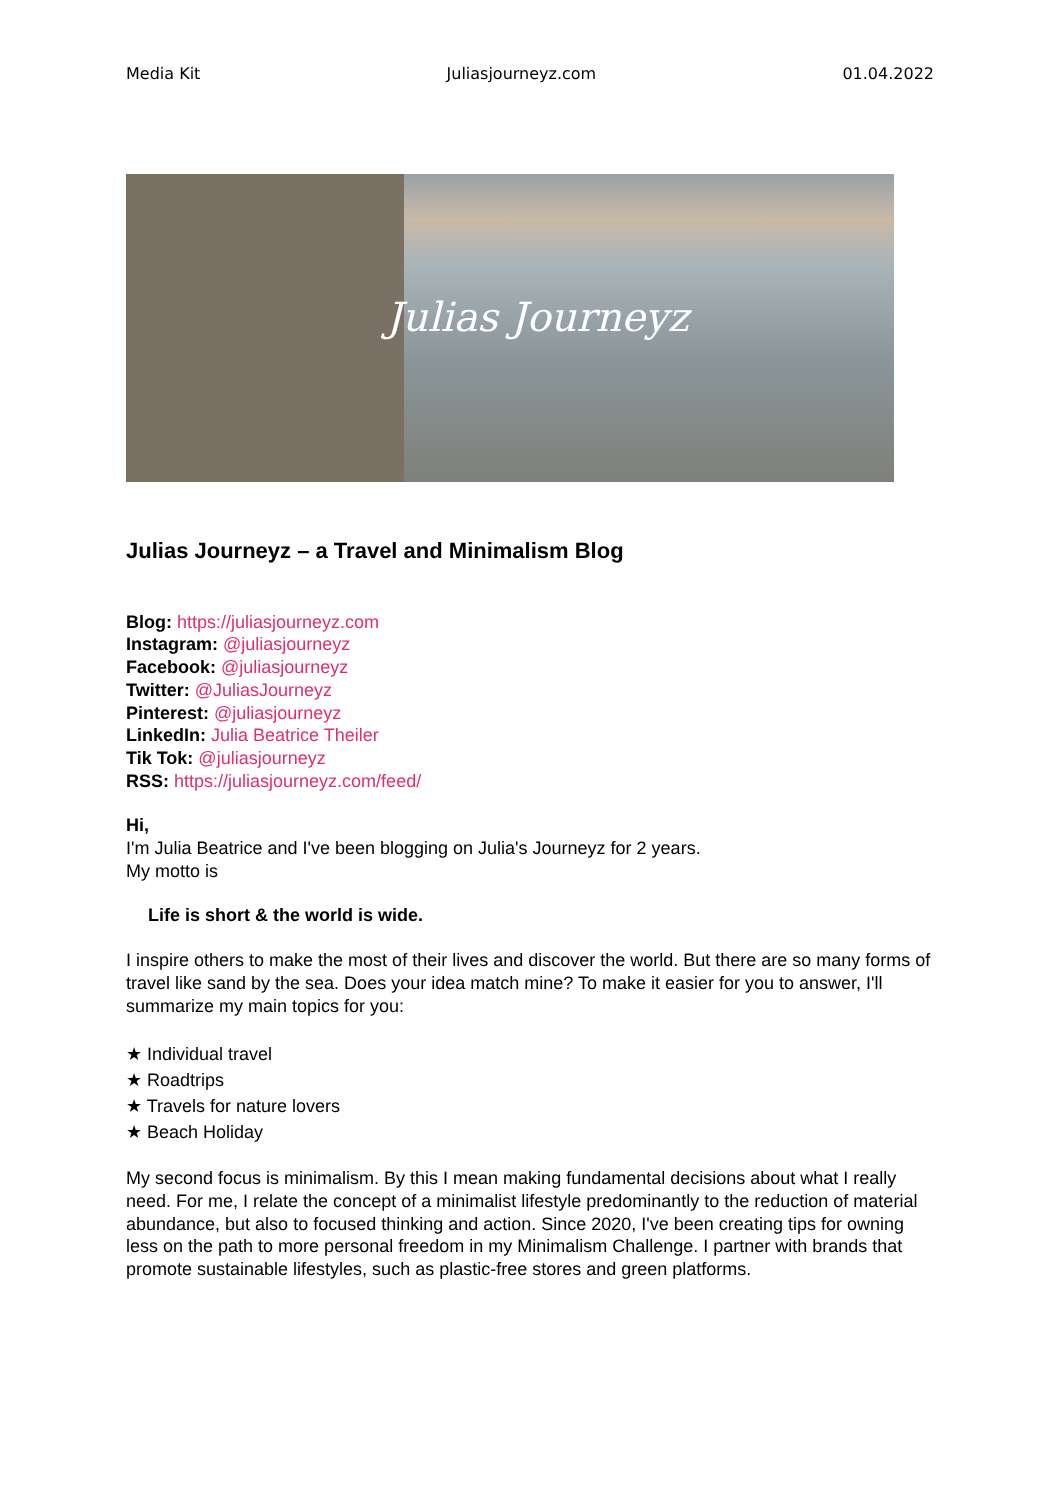Media Kit Juliasjourneyz.com 01.04.2022
Julias Journeyz
Julias Journeyz – a Travel and Minimalism Blog
Blog: https://juliasjourneyz.com
Instagram: @juliasjourneyz
Facebook: @juliasjourneyz
Twitter: @JuliasJourneyz
Pinterest: @juliasjourneyz
LinkedIn: Julia Beatrice Theiler
Tik Tok: @juliasjourneyz
RSS: https://juliasjourneyz.com/feed/
Hi,
I'm Julia Beatrice and I've been blogging on Julia's Journeyz for 2 years.
My motto is
Life is short & the world is wide.
I inspire others to make the most of their lives and discover the world. But there are so many forms of travel like sand by the sea. Does your idea match mine? To make it easier for you to answer, I'll summarize my main topics for you:
★ Individual travel
★ Roadtrips
★ Travels for nature lovers
★ Beach Holiday
My second focus is minimalism. By this I mean making fundamental decisions about what I really need. For me, I relate the concept of a minimalist lifestyle predominantly to the reduction of material abundance, but also to focused thinking and action. Since 2020, I've been creating tips for owning less on the path to more personal freedom in my Minimalism Challenge. I partner with brands that promote sustainable lifestyles, such as plastic-free stores and green platforms.